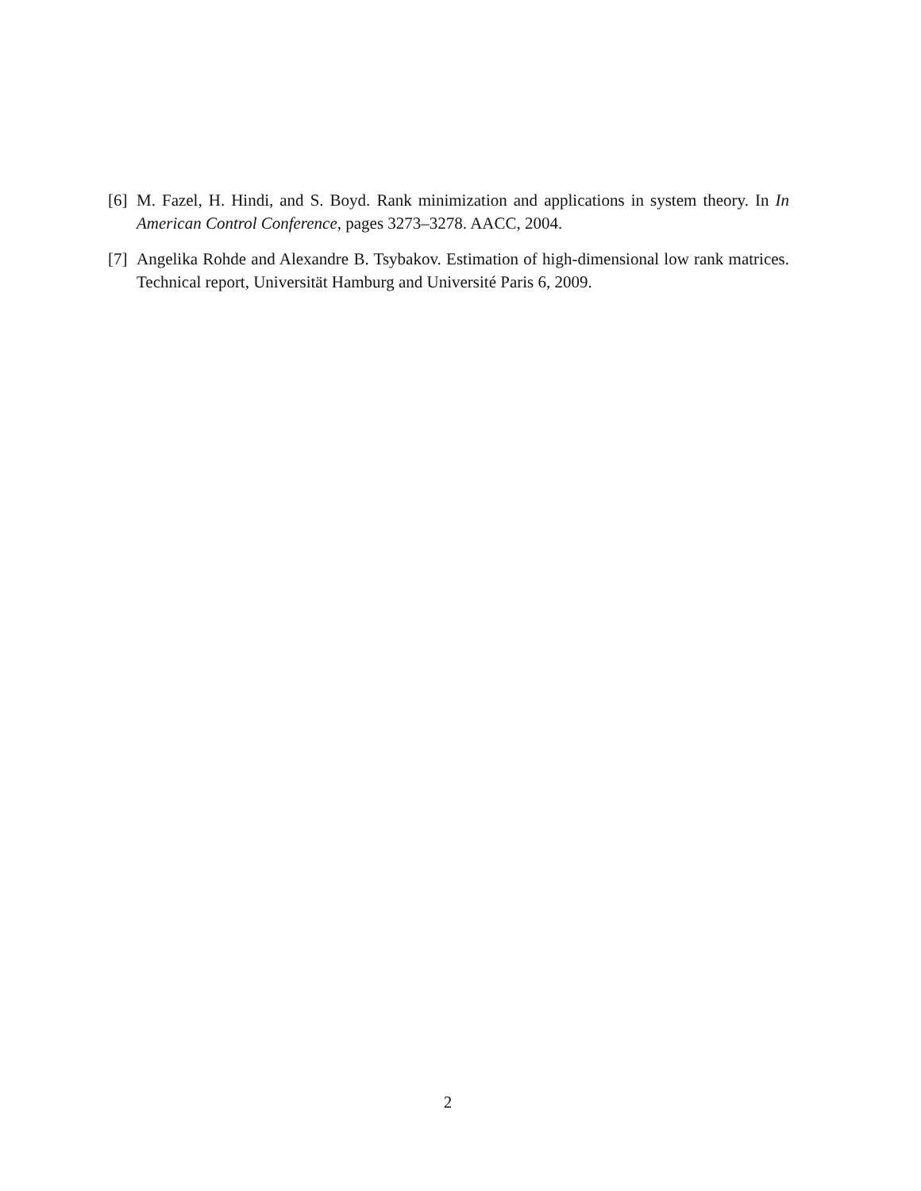[6] M. Fazel, H. Hindi, and S. Boyd. Rank minimization and applications in system theory. In In American Control Conference, pages 3273–3278. AACC, 2004.
[7] Angelika Rohde and Alexandre B. Tsybakov. Estimation of high-dimensional low rank matrices. Technical report, Universität Hamburg and Université Paris 6, 2009.
2